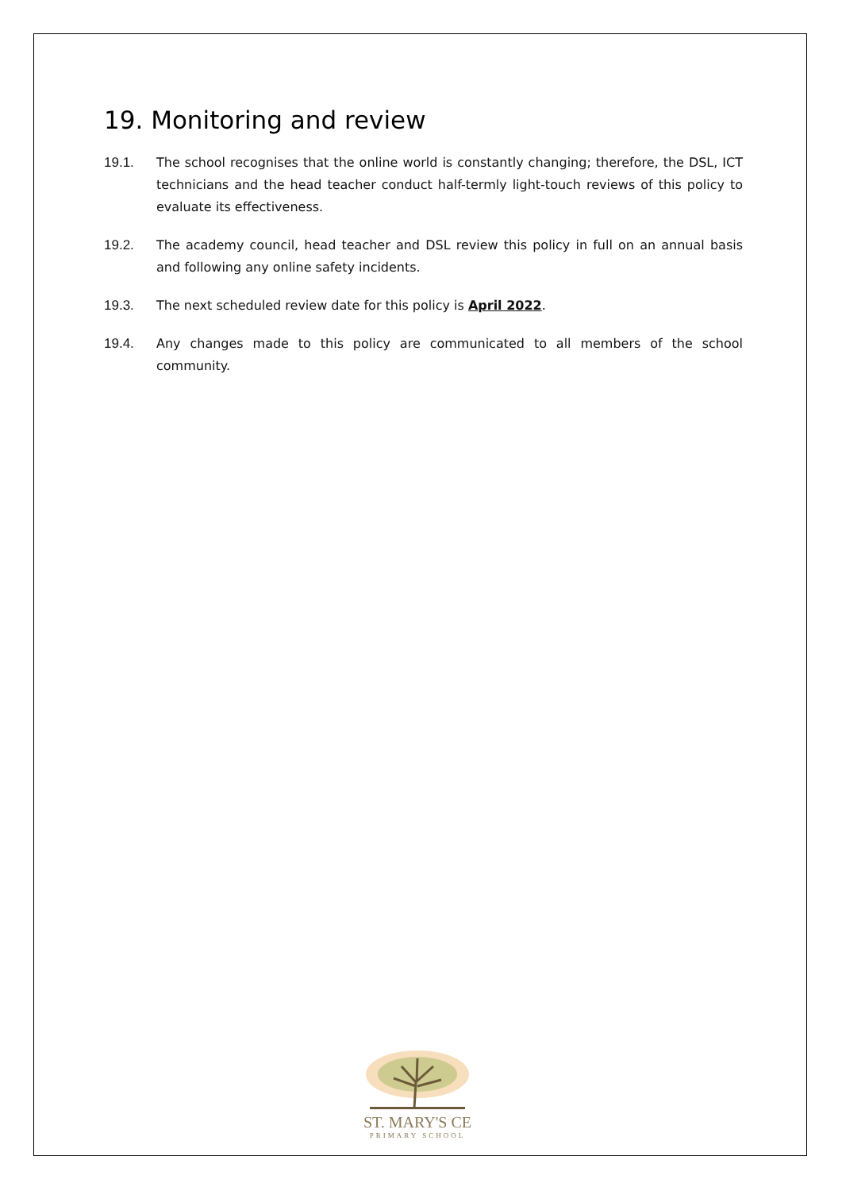19. Monitoring and review
19.1. The school recognises that the online world is constantly changing; therefore, the DSL, ICT technicians and the head teacher conduct half-termly light-touch reviews of this policy to evaluate its effectiveness.
19.2. The academy council, head teacher and DSL review this policy in full on an annual basis and following any online safety incidents.
19.3. The next scheduled review date for this policy is April 2022.
19.4. Any changes made to this policy are communicated to all members of the school community.
ST. MARY'S CE
PRIMARY SCHOOL